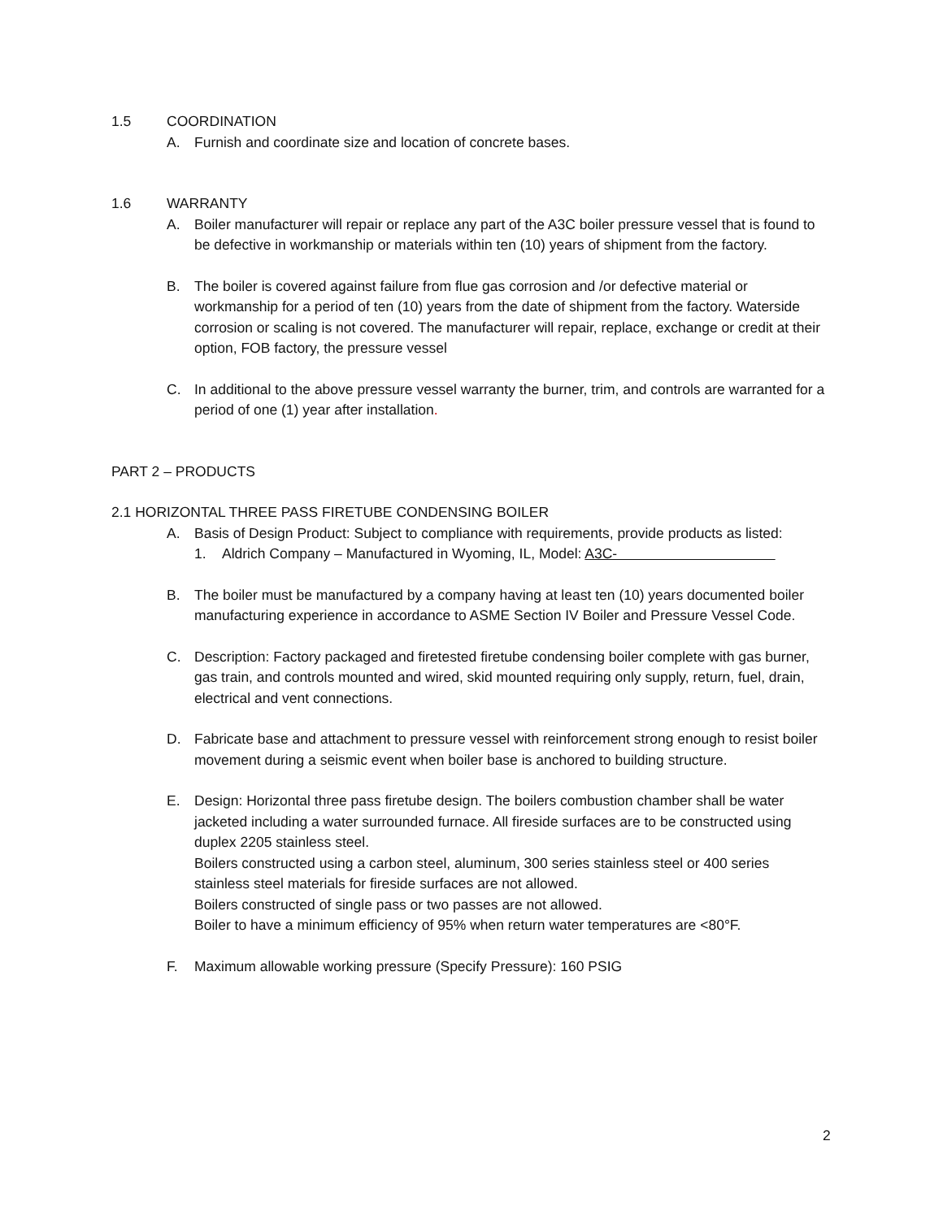1.5 COORDINATION
A. Furnish and coordinate size and location of concrete bases.
1.6 WARRANTY
A. Boiler manufacturer will repair or replace any part of the A3C boiler pressure vessel that is found to be defective in workmanship or materials within ten (10) years of shipment from the factory.
B. The boiler is covered against failure from flue gas corrosion and /or defective material or workmanship for a period of ten (10) years from the date of shipment from the factory. Waterside corrosion or scaling is not covered. The manufacturer will repair, replace, exchange or credit at their option, FOB factory, the pressure vessel
C. In additional to the above pressure vessel warranty the burner, trim, and controls are warranted for a period of one (1) year after installation.
PART 2 – PRODUCTS
2.1 HORIZONTAL THREE PASS FIRETUBE CONDENSING BOILER
A. Basis of Design Product: Subject to compliance with requirements, provide products as listed:
1. Aldrich Company – Manufactured in Wyoming, IL, Model: A3C-
B. The boiler must be manufactured by a company having at least ten (10) years documented boiler manufacturing experience in accordance to ASME Section IV Boiler and Pressure Vessel Code.
C. Description: Factory packaged and firetested firetube condensing boiler complete with gas burner, gas train, and controls mounted and wired, skid mounted requiring only supply, return, fuel, drain, electrical and vent connections.
D. Fabricate base and attachment to pressure vessel with reinforcement strong enough to resist boiler movement during a seismic event when boiler base is anchored to building structure.
E. Design: Horizontal three pass firetube design. The boilers combustion chamber shall be water jacketed including a water surrounded furnace. All fireside surfaces are to be constructed using duplex 2205 stainless steel.
Boilers constructed using a carbon steel, aluminum, 300 series stainless steel or 400 series stainless steel materials for fireside surfaces are not allowed.
Boilers constructed of single pass or two passes are not allowed.
Boiler to have a minimum efficiency of 95% when return water temperatures are <80°F.
F. Maximum allowable working pressure (Specify Pressure): 160 PSIG
2